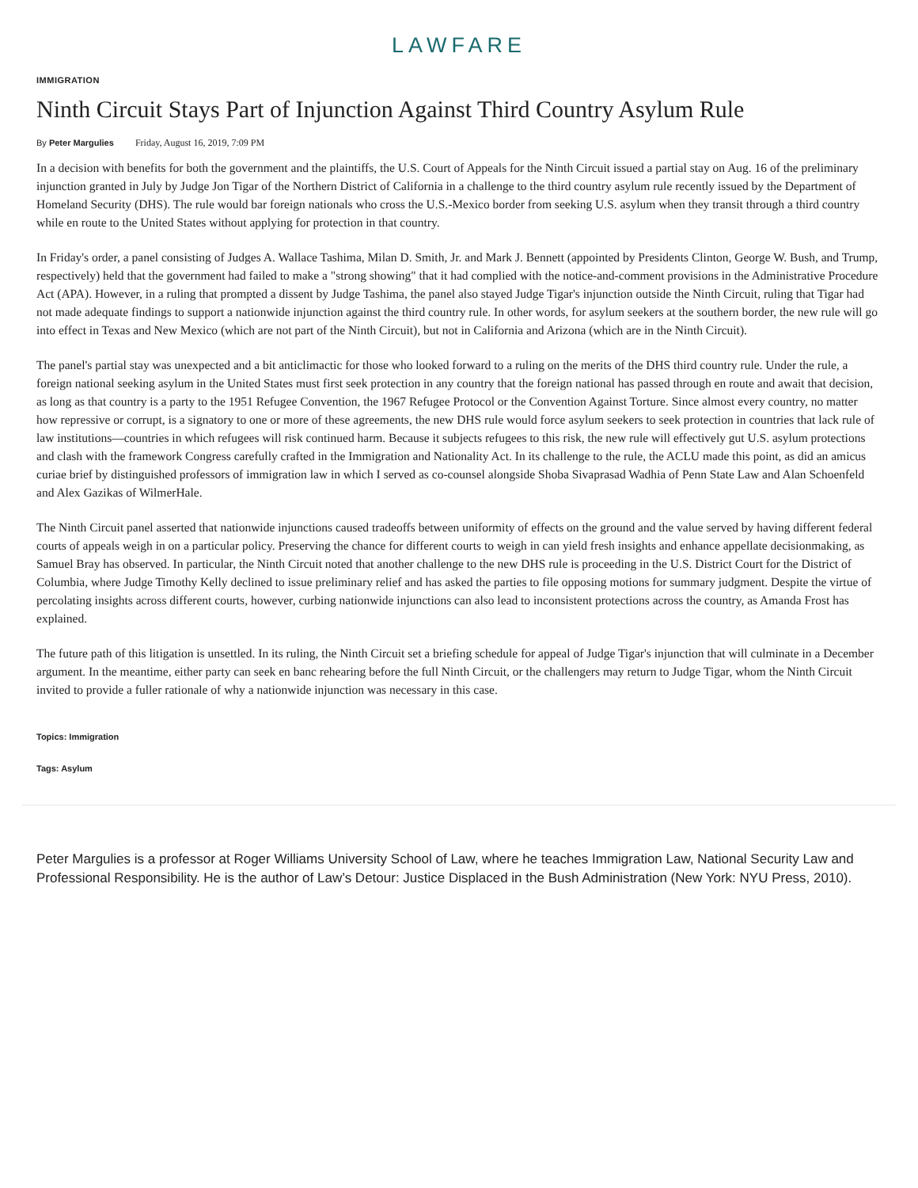LAWFARE
IMMIGRATION
Ninth Circuit Stays Part of Injunction Against Third Country Asylum Rule
By Peter Margulies Friday, August 16, 2019, 7:09 PM
In a decision with benefits for both the government and the plaintiffs, the U.S. Court of Appeals for the Ninth Circuit issued a partial stay on Aug. 16 of the preliminary injunction granted in July by Judge Jon Tigar of the Northern District of California in a challenge to the third country asylum rule recently issued by the Department of Homeland Security (DHS). The rule would bar foreign nationals who cross the U.S.-Mexico border from seeking U.S. asylum when they transit through a third country while en route to the United States without applying for protection in that country.
In Friday's order, a panel consisting of Judges A. Wallace Tashima, Milan D. Smith, Jr. and Mark J. Bennett (appointed by Presidents Clinton, George W. Bush, and Trump, respectively) held that the government had failed to make a "strong showing" that it had complied with the notice-and-comment provisions in the Administrative Procedure Act (APA). However, in a ruling that prompted a dissent by Judge Tashima, the panel also stayed Judge Tigar's injunction outside the Ninth Circuit, ruling that Tigar had not made adequate findings to support a nationwide injunction against the third country rule. In other words, for asylum seekers at the southern border, the new rule will go into effect in Texas and New Mexico (which are not part of the Ninth Circuit), but not in California and Arizona (which are in the Ninth Circuit).
The panel's partial stay was unexpected and a bit anticlimactic for those who looked forward to a ruling on the merits of the DHS third country rule. Under the rule, a foreign national seeking asylum in the United States must first seek protection in any country that the foreign national has passed through en route and await that decision, as long as that country is a party to the 1951 Refugee Convention, the 1967 Refugee Protocol or the Convention Against Torture. Since almost every country, no matter how repressive or corrupt, is a signatory to one or more of these agreements, the new DHS rule would force asylum seekers to seek protection in countries that lack rule of law institutions—countries in which refugees will risk continued harm. Because it subjects refugees to this risk, the new rule will effectively gut U.S. asylum protections and clash with the framework Congress carefully crafted in the Immigration and Nationality Act. In its challenge to the rule, the ACLU made this point, as did an amicus curiae brief by distinguished professors of immigration law in which I served as co-counsel alongside Shoba Sivaprasad Wadhia of Penn State Law and Alan Schoenfeld and Alex Gazikas of WilmerHale.
The Ninth Circuit panel asserted that nationwide injunctions caused tradeoffs between uniformity of effects on the ground and the value served by having different federal courts of appeals weigh in on a particular policy. Preserving the chance for different courts to weigh in can yield fresh insights and enhance appellate decisionmaking, as Samuel Bray has observed. In particular, the Ninth Circuit noted that another challenge to the new DHS rule is proceeding in the U.S. District Court for the District of Columbia, where Judge Timothy Kelly declined to issue preliminary relief and has asked the parties to file opposing motions for summary judgment. Despite the virtue of percolating insights across different courts, however, curbing nationwide injunctions can also lead to inconsistent protections across the country, as Amanda Frost has explained.
The future path of this litigation is unsettled. In its ruling, the Ninth Circuit set a briefing schedule for appeal of Judge Tigar's injunction that will culminate in a December argument. In the meantime, either party can seek en banc rehearing before the full Ninth Circuit, or the challengers may return to Judge Tigar, whom the Ninth Circuit invited to provide a fuller rationale of why a nationwide injunction was necessary in this case.
Topics: Immigration
Tags: Asylum
Peter Margulies is a professor at Roger Williams University School of Law, where he teaches Immigration Law, National Security Law and Professional Responsibility. He is the author of Law’s Detour: Justice Displaced in the Bush Administration (New York: NYU Press, 2010).